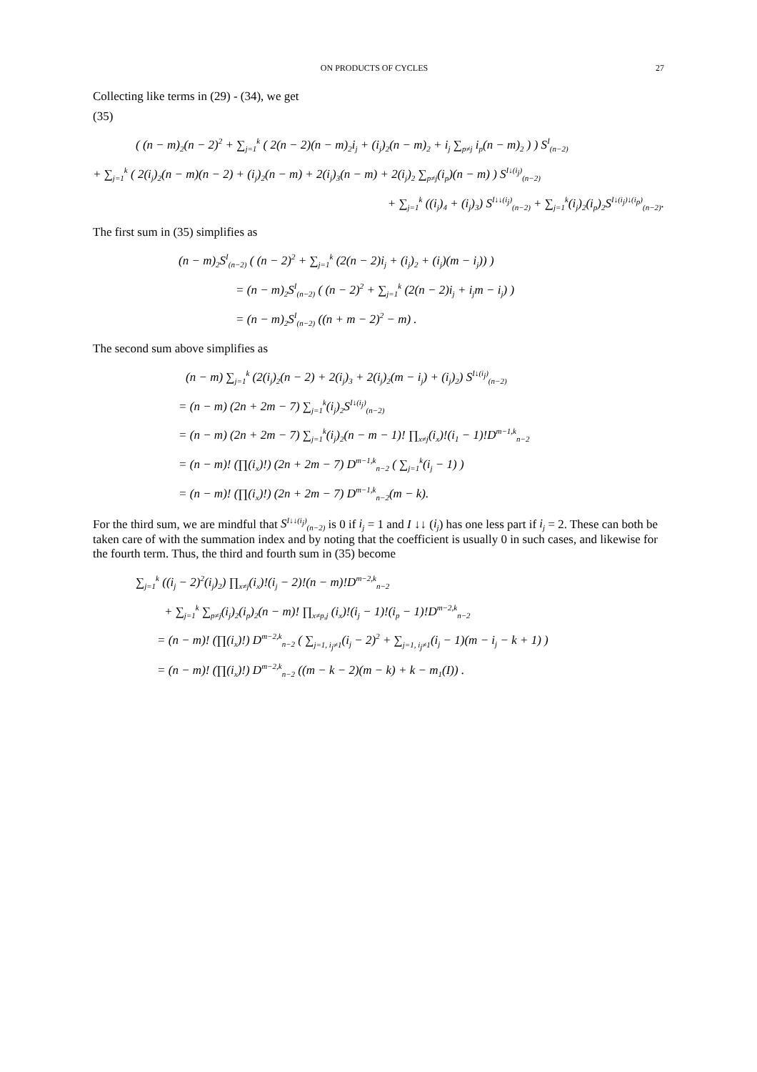ON PRODUCTS OF CYCLES 27
Collecting like terms in (29) - (34), we get
(35)
( (n − m)<sub>2</sub>(n − 2)<sup>2</sup> + ∑<sub>j=1</sub><sup>k</sup> ( 2(n − 2)(n − m)<sub>2</sub>i<sub>j</sub> + (i<sub>j</sub>)<sub>2</sub>(n − m)<sub>2</sub> + i<sub>j</sub> ∑<sub>p≠j</sub> i<sub>p</sub>(n − m)<sub>2</sub> ) ) S<sup>I</sup><sub>(n−2)</sub>
+ ∑<sub>j=1</sub><sup>k</sup> ( 2(i<sub>j</sub>)<sub>2</sub>(n − m)(n − 2) + (i<sub>j</sub>)<sub>2</sub>(n − m) + 2(i<sub>j</sub>)<sub>3</sub>(n − m) + 2(i<sub>j</sub>)<sub>2</sub> ∑<sub>p≠j</sub>(i<sub>p</sub>)(n − m) ) S<sup>I↓(i<sub>j</sub>)</sup><sub>(n−2)</sub>
+ ∑<sub>j=1</sub><sup>k</sup> ((i<sub>j</sub>)<sub>4</sub> + (i<sub>j</sub>)<sub>3</sub>) S<sup>I↓↓(i<sub>j</sub>)</sup><sub>(n−2)</sub> + ∑<sub>j=1</sub><sup>k</sup>(i<sub>j</sub>)<sub>2</sub>(i<sub>p</sub>)<sub>2</sub>S<sup>I↓(i<sub>j</sub>)↓(i<sub>p</sub>)</sup><sub>(n−2)</sub>.
The first sum in (35) simplifies as
(n − m)<sub>2</sub>S<sup>I</sup><sub>(n−2)</sub> ( (n − 2)<sup>2</sup> + ∑<sub>j=1</sub><sup>k</sup> (2(n − 2)i<sub>j</sub> + (i<sub>j</sub>)<sub>2</sub> + (i<sub>j</sub>)(m − i<sub>j</sub>)) )
= (n − m)<sub>2</sub>S<sup>I</sup><sub>(n−2)</sub> ( (n − 2)<sup>2</sup> + ∑<sub>j=1</sub><sup>k</sup> (2(n − 2)i<sub>j</sub> + i<sub>j</sub>m − i<sub>j</sub>) )
= (n − m)<sub>2</sub>S<sup>I</sup><sub>(n−2)</sub> ((n + m − 2)<sup>2</sup> − m) .
The second sum above simplifies as
(n − m) ∑<sub>j=1</sub><sup>k</sup> (2(i<sub>j</sub>)<sub>2</sub>(n − 2) + 2(i<sub>j</sub>)<sub>3</sub> + 2(i<sub>j</sub>)<sub>2</sub>(m − i<sub>j</sub>) + (i<sub>j</sub>)<sub>2</sub>) S<sup>I↓(i<sub>j</sub>)</sup><sub>(n−2)</sub>
= (n − m) (2n + 2m − 7) ∑<sub>j=1</sub><sup>k</sup>(i<sub>j</sub>)<sub>2</sub>S<sup>I↓(i<sub>j</sub>)</sup><sub>(n−2)</sub>
= (n − m) (2n + 2m − 7) ∑<sub>j=1</sub><sup>k</sup>(i<sub>j</sub>)<sub>2</sub>(n − m − 1)! ∏<sub>x≠j</sub>(i<sub>x</sub>)!(i<sub>1</sub> − 1)!D<sup>m−1,k</sup><sub>n−2</sub>
= (n − m)! (∏(i<sub>x</sub>)!) (2n + 2m − 7) D<sup>m−1,k</sup><sub>n−2</sub> ( ∑<sub>j=1</sub><sup>k</sup>(i<sub>j</sub> − 1) )
= (n − m)! (∏(i<sub>x</sub>)!) (2n + 2m − 7) D<sup>m−1,k</sup><sub>n−2</sub>(m − k).
For the third sum, we are mindful that S<sup>I↓↓(i<sub>j</sub>)</sup><sub>(n−2)</sub> is 0 if i<sub>j</sub> = 1 and I ↓↓ (i<sub>j</sub>) has one less part if i<sub>j</sub> = 2. These can both be taken care of with the summation index and by noting that the coefficient is usually 0 in such cases, and likewise for the fourth term. Thus, the third and fourth sum in (35) become
∑<sub>j=1</sub><sup>k</sup> ((i<sub>j</sub> − 2)<sup>2</sup>(i<sub>j</sub>)<sub>2</sub>) ∏<sub>x≠j</sub>(i<sub>x</sub>)!(i<sub>j</sub> − 2)!(n − m)!D<sup>m−2,k</sup><sub>n−2</sub>
+ ∑<sub>j=1</sub><sup>k</sup> ∑<sub>p≠j</sub>(i<sub>j</sub>)<sub>2</sub>(i<sub>p</sub>)<sub>2</sub>(n − m)! ∏<sub>x≠p,j</sub> (i<sub>x</sub>)!(i<sub>j</sub> − 1)!(i<sub>p</sub> − 1)!D<sup>m−2,k</sup><sub>n−2</sub>
= (n − m)! (∏(i<sub>x</sub>)!) D<sup>m−2,k</sup><sub>n−2</sub> ( ∑<sub>j=1, i<sub>j</sub>≠1</sub>(i<sub>j</sub> − 2)<sup>2</sup> + ∑<sub>j=1, i<sub>j</sub>≠1</sub>(i<sub>j</sub> − 1)(m − i<sub>j</sub> − k + 1) )
= (n − m)! (∏(i<sub>x</sub>)!) D<sup>m−2,k</sup><sub>n−2</sub> ((m − k − 2)(m − k) + k − m<sub>1</sub>(I)) .